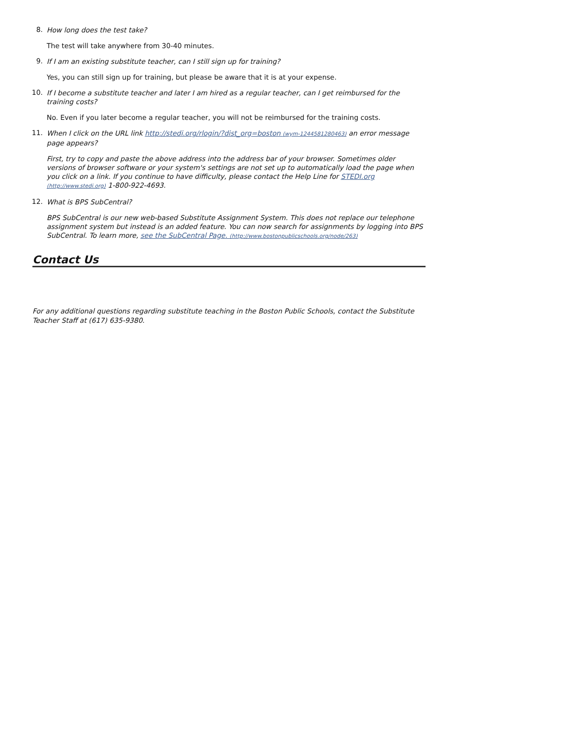8.
How long does the test take?
The test will take anywhere from 30-40 minutes.
9.
If I am an existing substitute teacher, can I still sign up for training?
Yes, you can still sign up for training, but please be aware that it is at your expense.
10.
If I become a substitute teacher and later I am hired as a regular teacher, can I get reimbursed for the training costs?
No. Even if you later become a regular teacher, you will not be reimbursed for the training costs.
11.
When I click on the URL link http://stedi.org/rlogin/?dist_org=boston (wym-1244581280463) an error message page appears?
First, try to copy and paste the above address into the address bar of your browser. Sometimes older versions of browser software or your system's settings are not set up to automatically load the page when you click on a link. If you continue to have difficulty, please contact the Help Line for STEDI.org (http://www.stedi.org) 1-800-922-4693.
12.
What is BPS SubCentral?
BPS SubCentral is our new web-based Substitute Assignment System. This does not replace our telephone assignment system but instead is an added feature. You can now search for assignments by logging into BPS SubCentral. To learn more, see the SubCentral Page. (http://www.bostonpublicschools.org/node/263)
Contact Us
For any additional questions regarding substitute teaching in the Boston Public Schools, contact the Substitute Teacher Staff at (617) 635-9380.